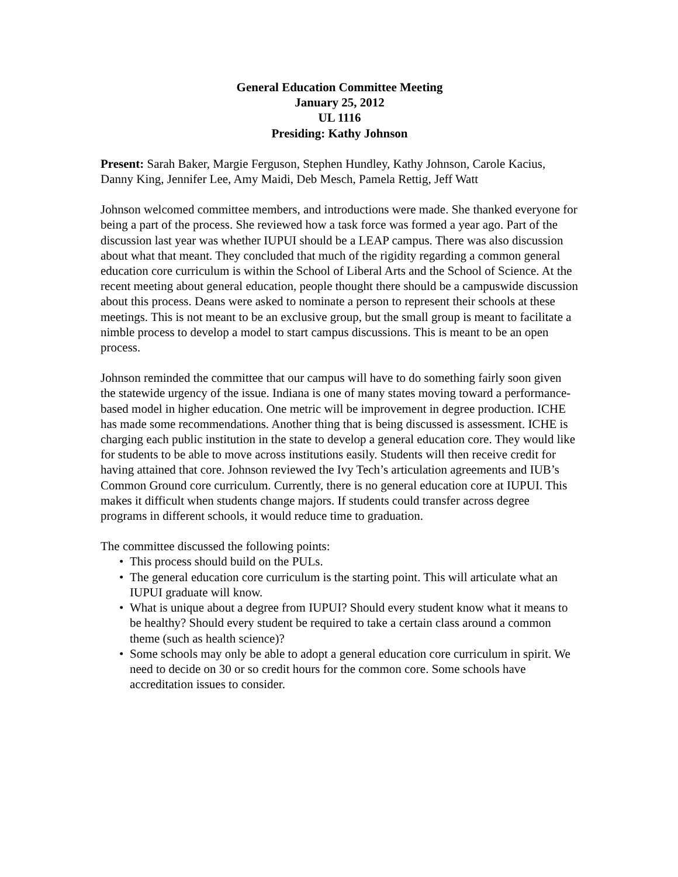General Education Committee Meeting
January 25, 2012
UL 1116
Presiding: Kathy Johnson
Present: Sarah Baker, Margie Ferguson, Stephen Hundley, Kathy Johnson, Carole Kacius, Danny King, Jennifer Lee, Amy Maidi, Deb Mesch, Pamela Rettig, Jeff Watt
Johnson welcomed committee members, and introductions were made. She thanked everyone for being a part of the process. She reviewed how a task force was formed a year ago. Part of the discussion last year was whether IUPUI should be a LEAP campus. There was also discussion about what that meant. They concluded that much of the rigidity regarding a common general education core curriculum is within the School of Liberal Arts and the School of Science. At the recent meeting about general education, people thought there should be a campuswide discussion about this process. Deans were asked to nominate a person to represent their schools at these meetings. This is not meant to be an exclusive group, but the small group is meant to facilitate a nimble process to develop a model to start campus discussions. This is meant to be an open process.
Johnson reminded the committee that our campus will have to do something fairly soon given the statewide urgency of the issue. Indiana is one of many states moving toward a performance-based model in higher education. One metric will be improvement in degree production. ICHE has made some recommendations. Another thing that is being discussed is assessment. ICHE is charging each public institution in the state to develop a general education core. They would like for students to be able to move across institutions easily. Students will then receive credit for having attained that core. Johnson reviewed the Ivy Tech’s articulation agreements and IUB’s Common Ground core curriculum. Currently, there is no general education core at IUPUI. This makes it difficult when students change majors. If students could transfer across degree programs in different schools, it would reduce time to graduation.
The committee discussed the following points:
• This process should build on the PULs.
• The general education core curriculum is the starting point. This will articulate what an IUPUI graduate will know.
• What is unique about a degree from IUPUI? Should every student know what it means to be healthy? Should every student be required to take a certain class around a common theme (such as health science)?
• Some schools may only be able to adopt a general education core curriculum in spirit. We need to decide on 30 or so credit hours for the common core. Some schools have accreditation issues to consider.